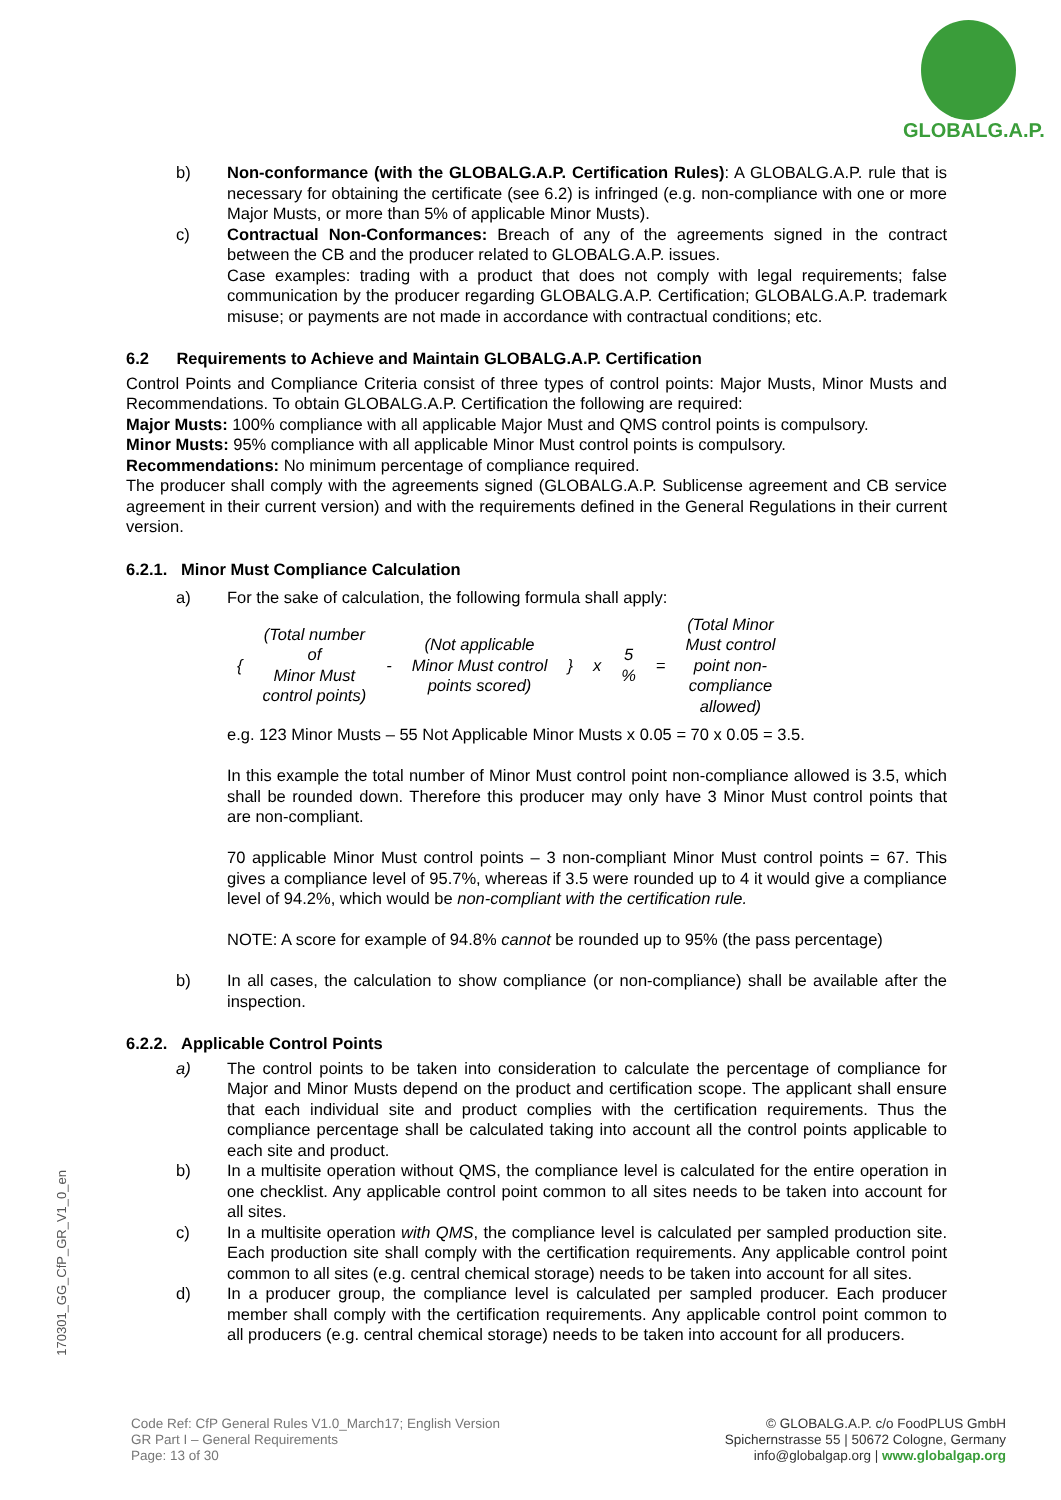GLOBALG.A.P.
b) Non-conformance (with the GLOBALG.A.P. Certification Rules): A GLOBALG.A.P. rule that is necessary for obtaining the certificate (see 6.2) is infringed (e.g. non-compliance with one or more Major Musts, or more than 5% of applicable Minor Musts).
c) Contractual Non-Conformances: Breach of any of the agreements signed in the contract between the CB and the producer related to GLOBALG.A.P. issues.
Case examples: trading with a product that does not comply with legal requirements; false communication by the producer regarding GLOBALG.A.P. Certification; GLOBALG.A.P. trademark misuse; or payments are not made in accordance with contractual conditions; etc.
6.2 Requirements to Achieve and Maintain GLOBALG.A.P. Certification
Control Points and Compliance Criteria consist of three types of control points: Major Musts, Minor Musts and Recommendations. To obtain GLOBALG.A.P. Certification the following are required:
Major Musts: 100% compliance with all applicable Major Must and QMS control points is compulsory.
Minor Musts: 95% compliance with all applicable Minor Must control points is compulsory.
Recommendations: No minimum percentage of compliance required.
The producer shall comply with the agreements signed (GLOBALG.A.P. Sublicense agreement and CB service agreement in their current version) and with the requirements defined in the General Regulations in their current version.
6.2.1. Minor Must Compliance Calculation
a) For the sake of calculation, the following formula shall apply:
| { | (Total number of Minor Must control points) | - | (Not applicable Minor Must control points scored) | } | x | 5 % | = | (Total Minor Must control point non- compliance allowed) |
e.g. 123 Minor Musts – 55 Not Applicable Minor Musts x 0.05 = 70 x 0.05 = 3.5.
In this example the total number of Minor Must control point non-compliance allowed is 3.5, which shall be rounded down. Therefore this producer may only have 3 Minor Must control points that are non-compliant.
70 applicable Minor Must control points – 3 non-compliant Minor Must control points = 67. This gives a compliance level of 95.7%, whereas if 3.5 were rounded up to 4 it would give a compliance level of 94.2%, which would be non-compliant with the certification rule.
NOTE: A score for example of 94.8% cannot be rounded up to 95% (the pass percentage)
b) In all cases, the calculation to show compliance (or non-compliance) shall be available after the inspection.
6.2.2. Applicable Control Points
a) The control points to be taken into consideration to calculate the percentage of compliance for Major and Minor Musts depend on the product and certification scope. The applicant shall ensure that each individual site and product complies with the certification requirements. Thus the compliance percentage shall be calculated taking into account all the control points applicable to each site and product.
b) In a multisite operation without QMS, the compliance level is calculated for the entire operation in one checklist. Any applicable control point common to all sites needs to be taken into account for all sites.
c) In a multisite operation with QMS, the compliance level is calculated per sampled production site. Each production site shall comply with the certification requirements. Any applicable control point common to all sites (e.g. central chemical storage) needs to be taken into account for all sites.
d) In a producer group, the compliance level is calculated per sampled producer. Each producer member shall comply with the certification requirements. Any applicable control point common to all producers (e.g. central chemical storage) needs to be taken into account for all producers.
170301_GG_CfP_GR_V1_0_en
Code Ref: CfP General Rules V1.0_March17; English Version
GR Part I – General Requirements
Page: 13 of 30
© GLOBALG.A.P. c/o FoodPLUS GmbH
Spichernstrasse 55 | 50672 Cologne, Germany
info@globalgap.org | www.globalgap.org